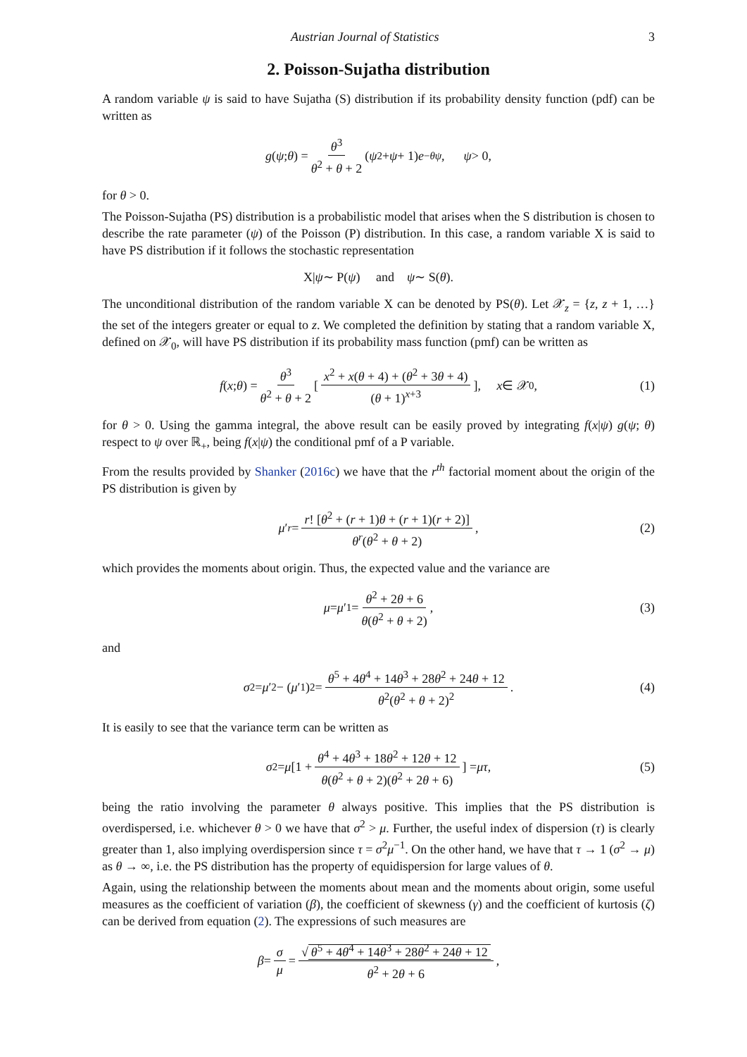Austrian Journal of Statistics 3
2. Poisson-Sujatha distribution
A random variable ψ is said to have Sujatha (S) distribution if its probability density function (pdf) can be written as
g (ψ; θ) = θ<sup>3</sup> θ<sup>2</sup> + θ + 2 (ψ<sup>2</sup> + ψ + 1) e<sup>−θψ</sup>, ψ > 0,
for θ > 0.
The Poisson-Sujatha (PS) distribution is a probabilistic model that arises when the S distribution is chosen to describe the rate parameter (ψ) of the Poisson (P) distribution. In this case, a random variable X is said to have PS distribution if it follows the stochastic representation
X| ψ ∼ P(ψ) and ψ ∼ S(θ).
The unconditional distribution of the random variable X can be denoted by PS(θ). Let 𝒳<sub>z</sub> = {z, z + 1, …} the set of the integers greater or equal to z. We completed the definition by stating that a random variable X, defined on 𝒳<sub>0</sub>, will have PS distribution if its probability mass function (pmf) can be written as
f (x; θ) = θ<sup>3</sup> θ<sup>2</sup> + θ + 2 [x<sup>2</sup> + x(θ + 4) + (θ<sup>2</sup> + 3θ + 4) (θ + 1)<sup>x+3</sup>], x ∈ 𝒳<sub>0</sub>, (1)
for θ > 0. Using the gamma integral, the above result can be easily proved by integrating f(x|ψ) g(ψ; θ) respect to ψ over ℝ<sub>+</sub>, being f(x|ψ) the conditional pmf of a P variable.
From the results provided by Shanker (2016c) we have that the r<sup>th</sup> factorial moment about the origin of the PS distribution is given by
μ ′<sub>r</sub> = r! [θ<sup>2</sup> + (r + 1)θ + (r + 1)(r + 2)] θ<sup>r</sup>(θ<sup>2</sup> + θ + 2), (2)
which provides the moments about origin. Thus, the expected value and the variance are
μ = μ ′<sub>1</sub> = θ<sup>2</sup> + 2θ + 6 θ(θ<sup>2</sup> + θ + 2), (3)
and
σ<sup>2</sup> = μ ′<sub>2</sub> − (μ ′<sub>1</sub>)<sup>2</sup> = θ<sup>5</sup> + 4θ<sup>4</sup> + 14θ<sup>3</sup> + 28θ<sup>2</sup> + 24θ + 12 θ<sup>2</sup>(θ<sup>2</sup> + θ + 2)<sup>2</sup>. (4)
It is easily to see that the variance term can be written as
σ<sup>2</sup> = μ [1 + θ<sup>4</sup> + 4θ<sup>3</sup> + 18θ<sup>2</sup> + 12θ + 12 θ(θ<sup>2</sup> + θ + 2)(θ<sup>2</sup> + 2θ + 6)] = μτ, (5)
being the ratio involving the parameter θ always positive. This implies that the PS distribution is overdispersed, i.e. whichever θ > 0 we have that σ<sup>2</sup> > μ. Further, the useful index of dispersion (τ) is clearly greater than 1, also implying overdispersion since τ = σ<sup>2</sup>μ<sup>−1</sup>. On the other hand, we have that τ → 1 (σ<sup>2</sup> → μ) as θ → ∞, i.e. the PS distribution has the property of equidispersion for large values of θ.
Again, using the relationship between the moments about mean and the moments about origin, some useful measures as the coefficient of variation (β), the coefficient of skewness (γ) and the coefficient of kurtosis (ζ) can be derived from equation (2). The expressions of such measures are
β = σ μ = √ θ<sup>5</sup> + 4θ<sup>4</sup> + 14θ<sup>3</sup> + 28θ<sup>2</sup> + 24θ + 12 θ<sup>2</sup> + 2θ + 6,